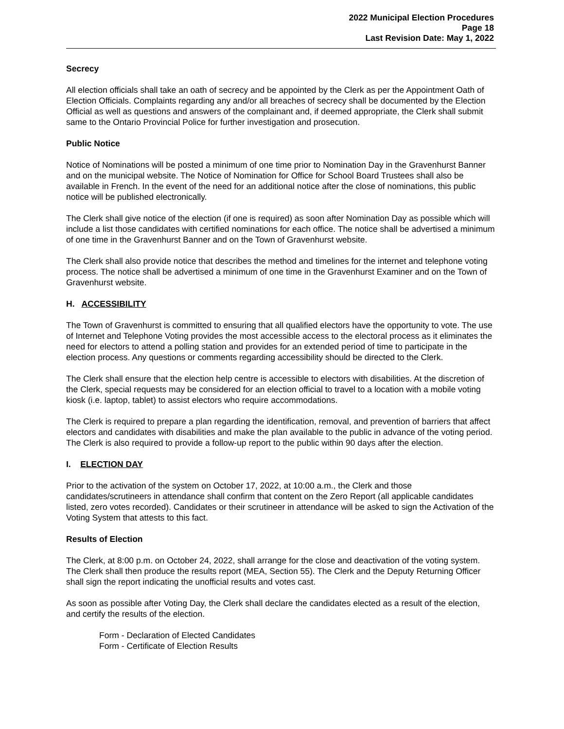2022 Municipal Election Procedures
Page 18
Last Revision Date: May 1, 2022
Secrecy
All election officials shall take an oath of secrecy and be appointed by the Clerk as per the Appointment Oath of Election Officials. Complaints regarding any and/or all breaches of secrecy shall be documented by the Election Official as well as questions and answers of the complainant and, if deemed appropriate, the Clerk shall submit same to the Ontario Provincial Police for further investigation and prosecution.
Public Notice
Notice of Nominations will be posted a minimum of one time prior to Nomination Day in the Gravenhurst Banner and on the municipal website. The Notice of Nomination for Office for School Board Trustees shall also be available in French. In the event of the need for an additional notice after the close of nominations, this public notice will be published electronically.
The Clerk shall give notice of the election (if one is required) as soon after Nomination Day as possible which will include a list those candidates with certified nominations for each office. The notice shall be advertised a minimum of one time in the Gravenhurst Banner and on the Town of Gravenhurst website.
The Clerk shall also provide notice that describes the method and timelines for the internet and telephone voting process. The notice shall be advertised a minimum of one time in the Gravenhurst Examiner and on the Town of Gravenhurst website.
H. ACCESSIBILITY
The Town of Gravenhurst is committed to ensuring that all qualified electors have the opportunity to vote. The use of Internet and Telephone Voting provides the most accessible access to the electoral process as it eliminates the need for electors to attend a polling station and provides for an extended period of time to participate in the election process. Any questions or comments regarding accessibility should be directed to the Clerk.
The Clerk shall ensure that the election help centre is accessible to electors with disabilities. At the discretion of the Clerk, special requests may be considered for an election official to travel to a location with a mobile voting kiosk (i.e. laptop, tablet) to assist electors who require accommodations.
The Clerk is required to prepare a plan regarding the identification, removal, and prevention of barriers that affect electors and candidates with disabilities and make the plan available to the public in advance of the voting period. The Clerk is also required to provide a follow-up report to the public within 90 days after the election.
I. ELECTION DAY
Prior to the activation of the system on October 17, 2022, at 10:00 a.m., the Clerk and those candidates/scrutineers in attendance shall confirm that content on the Zero Report (all applicable candidates listed, zero votes recorded). Candidates or their scrutineer in attendance will be asked to sign the Activation of the Voting System that attests to this fact.
Results of Election
The Clerk, at 8:00 p.m. on October 24, 2022, shall arrange for the close and deactivation of the voting system. The Clerk shall then produce the results report (MEA, Section 55). The Clerk and the Deputy Returning Officer shall sign the report indicating the unofficial results and votes cast.
As soon as possible after Voting Day, the Clerk shall declare the candidates elected as a result of the election, and certify the results of the election.
Form - Declaration of Elected Candidates
Form - Certificate of Election Results